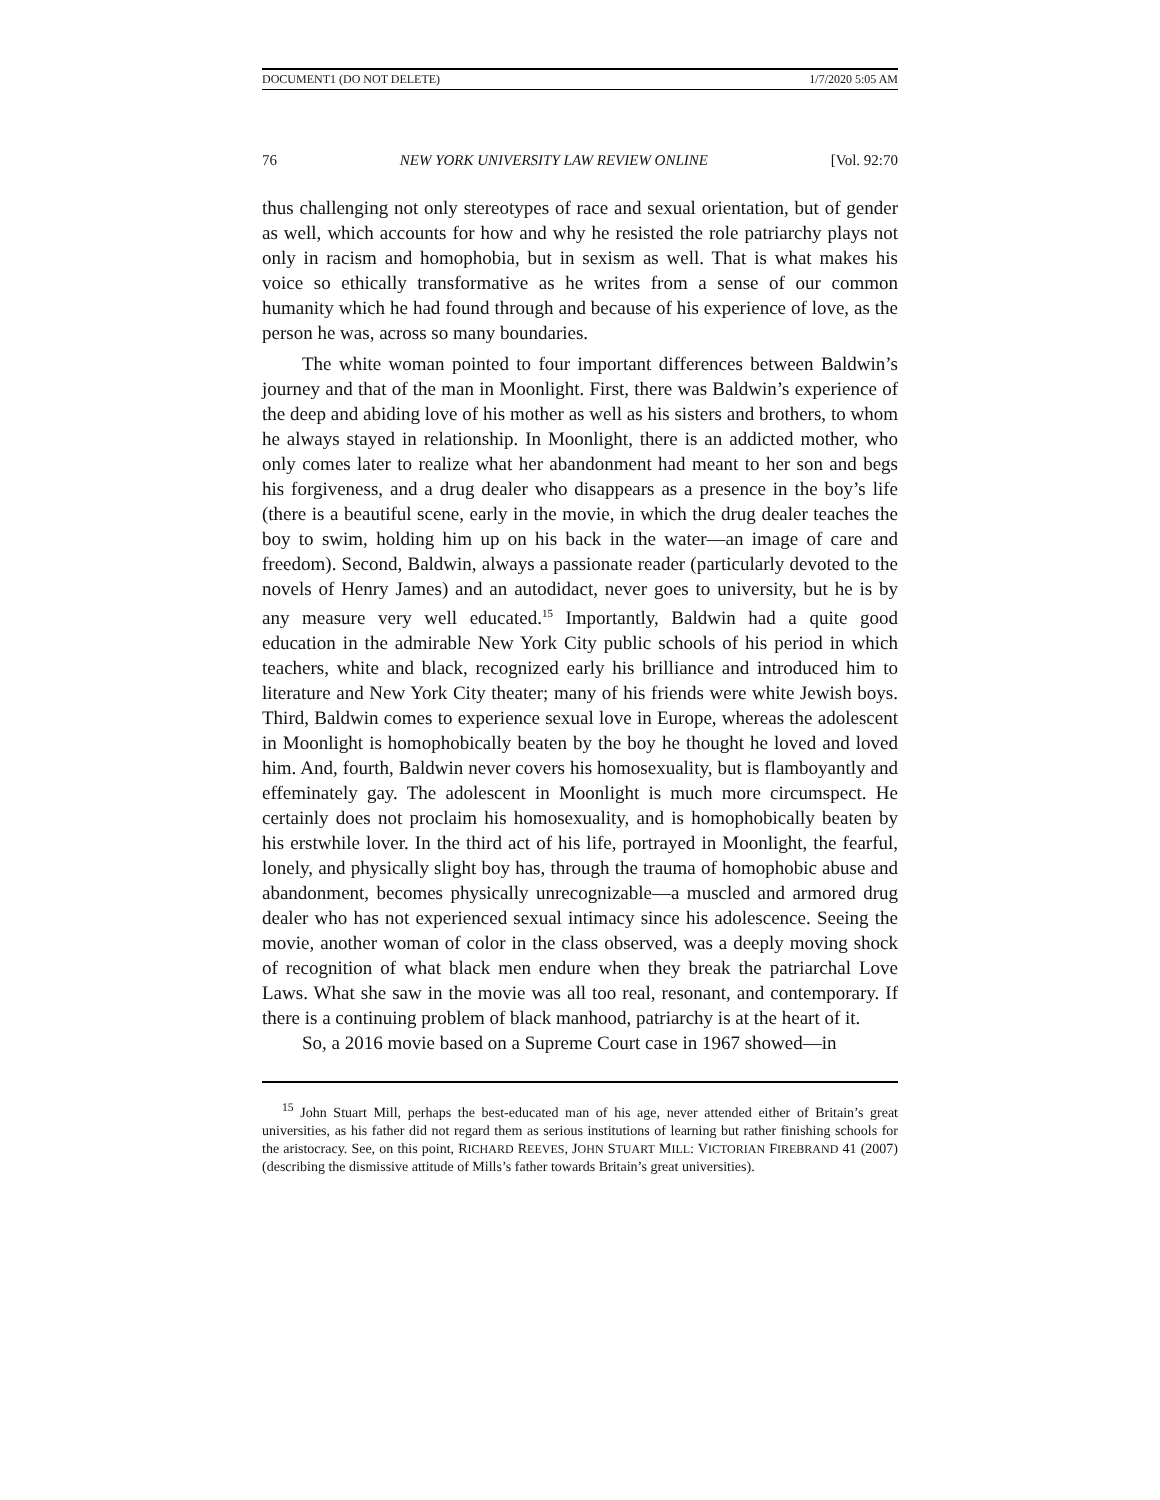DOCUMENT1 (DO NOT DELETE) 1/7/2020 5:05 AM
76 NEW YORK UNIVERSITY LAW REVIEW ONLINE [Vol. 92:70
thus challenging not only stereotypes of race and sexual orientation, but of gender as well, which accounts for how and why he resisted the role patriarchy plays not only in racism and homophobia, but in sexism as well. That is what makes his voice so ethically transformative as he writes from a sense of our common humanity which he had found through and because of his experience of love, as the person he was, across so many boundaries.
The white woman pointed to four important differences between Baldwin’s journey and that of the man in Moonlight. First, there was Baldwin’s experience of the deep and abiding love of his mother as well as his sisters and brothers, to whom he always stayed in relationship. In Moonlight, there is an addicted mother, who only comes later to realize what her abandonment had meant to her son and begs his forgiveness, and a drug dealer who disappears as a presence in the boy’s life (there is a beautiful scene, early in the movie, in which the drug dealer teaches the boy to swim, holding him up on his back in the water—an image of care and freedom). Second, Baldwin, always a passionate reader (particularly devoted to the novels of Henry James) and an autodidact, never goes to university, but he is by any measure very well educated.<sup>15</sup> Importantly, Baldwin had a quite good education in the admirable New York City public schools of his period in which teachers, white and black, recognized early his brilliance and introduced him to literature and New York City theater; many of his friends were white Jewish boys. Third, Baldwin comes to experience sexual love in Europe, whereas the adolescent in Moonlight is homophobically beaten by the boy he thought he loved and loved him. And, fourth, Baldwin never covers his homosexuality, but is flamboyantly and effeminately gay. The adolescent in Moonlight is much more circumspect. He certainly does not proclaim his homosexuality, and is homophobically beaten by his erstwhile lover. In the third act of his life, portrayed in Moonlight, the fearful, lonely, and physically slight boy has, through the trauma of homophobic abuse and abandonment, becomes physically unrecognizable—a muscled and armored drug dealer who has not experienced sexual intimacy since his adolescence. Seeing the movie, another woman of color in the class observed, was a deeply moving shock of recognition of what black men endure when they break the patriarchal Love Laws. What she saw in the movie was all too real, resonant, and contemporary. If there is a continuing problem of black manhood, patriarchy is at the heart of it.
So, a 2016 movie based on a Supreme Court case in 1967 showed—in
<sup>15</sup> John Stuart Mill, perhaps the best-educated man of his age, never attended either of Britain’s great universities, as his father did not regard them as serious institutions of learning but rather finishing schools for the aristocracy. See, on this point, RICHARD REEVES, JOHN STUART MILL: VICTORIAN FIREBRAND 41 (2007) (describing the dismissive attitude of Mills’s father towards Britain’s great universities).